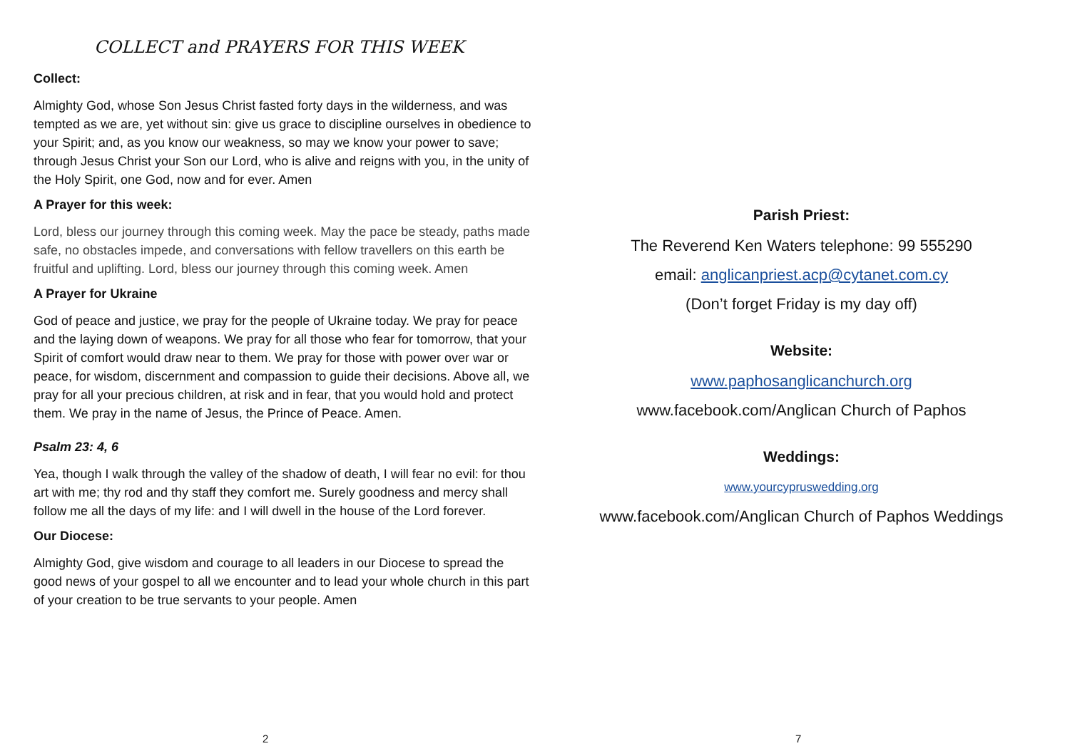COLLECT and PRAYERS FOR THIS WEEK
Collect:
Almighty God, whose Son Jesus Christ fasted forty days in the wilderness, and was tempted as we are, yet without sin: give us grace to discipline ourselves in obedience to your Spirit; and, as you know our weakness, so may we know your power to save; through Jesus Christ your Son our Lord, who is alive and reigns with you, in the unity of the Holy Spirit, one God, now and for ever. Amen
A Prayer for this week:
Lord, bless our journey through this coming week. May the pace be steady, paths made safe, no obstacles impede, and conversations with fellow travellers on this earth be fruitful and uplifting. Lord, bless our journey through this coming week. Amen
A Prayer for Ukraine
God of peace and justice, we pray for the people of Ukraine today. We pray for peace and the laying down of weapons. We pray for all those who fear for tomorrow, that your Spirit of comfort would draw near to them. We pray for those with power over war or peace, for wisdom, discernment and compassion to guide their decisions. Above all, we pray for all your precious children, at risk and in fear, that you would hold and protect them. We pray in the name of Jesus, the Prince of Peace. Amen.
Psalm 23: 4, 6
Yea, though I walk through the valley of the shadow of death, I will fear no evil: for thou art with me; thy rod and thy staff they comfort me. Surely goodness and mercy shall follow me all the days of my life: and I will dwell in the house of the Lord forever.
Our Diocese:
Almighty God, give wisdom and courage to all leaders in our Diocese to spread the good news of your gospel to all we encounter and to lead your whole church in this part of your creation to be true servants to your people. Amen
2
Parish Priest:
The Reverend Ken Waters telephone: 99 555290
email: anglicanpriest.acp@cytanet.com.cy
(Don’t forget Friday is my day off)
Website:
www.paphosanglicanchurch.org
www.facebook.com/Anglican Church of Paphos
Weddings:
www.yourcypruswedding.org
www.facebook.com/Anglican Church of Paphos Weddings
7